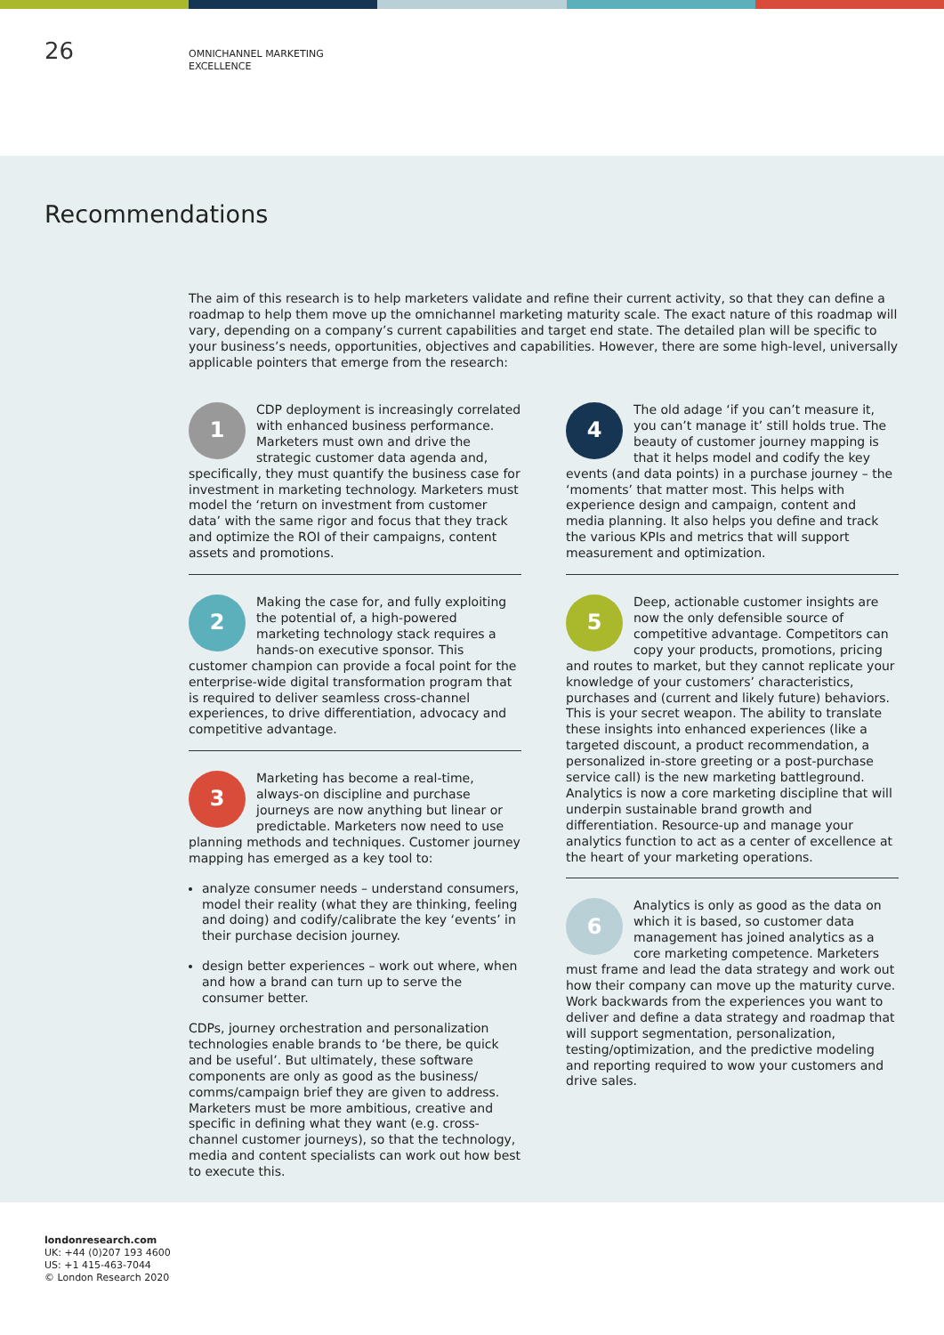26
OMNICHANNEL MARKETING
EXCELLENCE
Recommendations
The aim of this research is to help marketers validate and refine their current activity, so that they can define a roadmap to help them move up the omnichannel marketing maturity scale. The exact nature of this roadmap will vary, depending on a company’s current capabilities and target end state. The detailed plan will be specific to your business’s needs, opportunities, objectives and capabilities. However, there are some high-level, universally applicable pointers that emerge from the research:
1
CDP deployment is increasingly correlated with enhanced business performance. Marketers must own and drive the strategic customer data agenda and, specifically, they must quantify the business case for investment in marketing technology. Marketers must model the ‘return on investment from customer data’ with the same rigor and focus that they track and optimize the ROI of their campaigns, content assets and promotions.
2
Making the case for, and fully exploiting the potential of, a high-powered marketing technology stack requires a hands-on executive sponsor. This customer champion can provide a focal point for the enterprise-wide digital transformation program that is required to deliver seamless cross-channel experiences, to drive differentiation, advocacy and competitive advantage.
3
Marketing has become a real-time, always-on discipline and purchase journeys are now anything but linear or predictable. Marketers now need to use planning methods and techniques. Customer journey mapping has emerged as a key tool to:
analyze consumer needs – understand consumers, model their reality (what they are thinking, feeling and doing) and codify/calibrate the key ‘events’ in their purchase decision journey.
design better experiences – work out where, when and how a brand can turn up to serve the consumer better.
CDPs, journey orchestration and personalization technologies enable brands to ‘be there, be quick and be useful’. But ultimately, these software components are only as good as the business/ comms/campaign brief they are given to address. Marketers must be more ambitious, creative and specific in defining what they want (e.g. cross-channel customer journeys), so that the technology, media and content specialists can work out how best to execute this.
4
The old adage ‘if you can’t measure it, you can’t manage it’ still holds true. The beauty of customer journey mapping is that it helps model and codify the key events (and data points) in a purchase journey – the ‘moments’ that matter most. This helps with experience design and campaign, content and media planning. It also helps you define and track the various KPIs and metrics that will support measurement and optimization.
5
Deep, actionable customer insights are now the only defensible source of competitive advantage. Competitors can copy your products, promotions, pricing and routes to market, but they cannot replicate your knowledge of your customers’ characteristics, purchases and (current and likely future) behaviors. This is your secret weapon. The ability to translate these insights into enhanced experiences (like a targeted discount, a product recommendation, a personalized in-store greeting or a post-purchase service call) is the new marketing battleground. Analytics is now a core marketing discipline that will underpin sustainable brand growth and differentiation. Resource-up and manage your analytics function to act as a center of excellence at the heart of your marketing operations.
6
Analytics is only as good as the data on which it is based, so customer data management has joined analytics as a core marketing competence. Marketers must frame and lead the data strategy and work out how their company can move up the maturity curve. Work backwards from the experiences you want to deliver and define a data strategy and roadmap that will support segmentation, personalization, testing/optimization, and the predictive modeling and reporting required to wow your customers and drive sales.
londonresearch.com
UK: +44 (0)207 193 4600
US: +1 415-463-7044
© London Research 2020